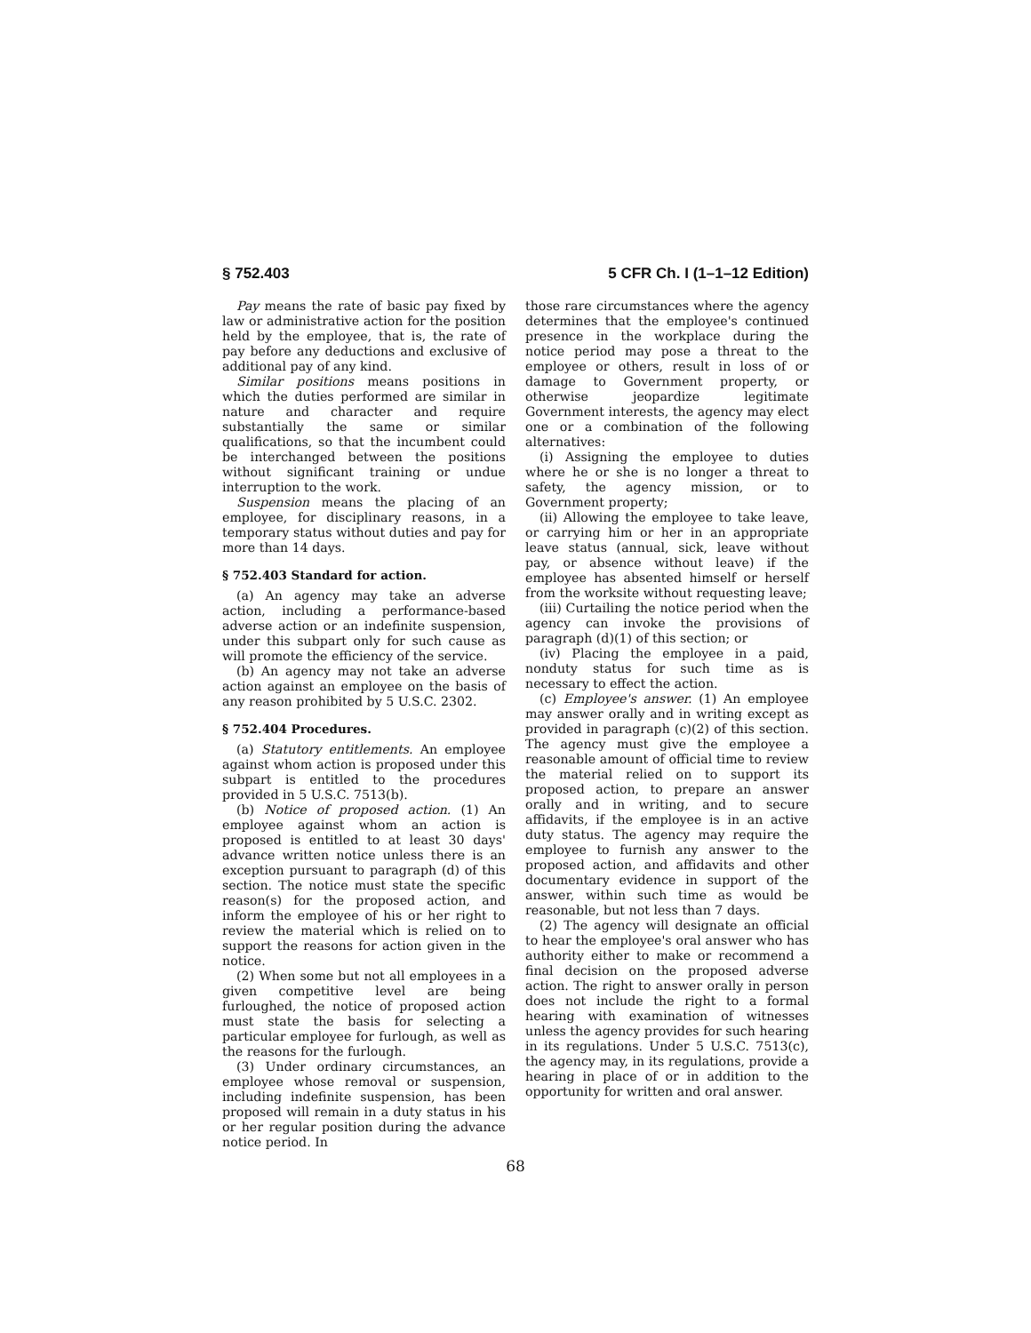§ 752.403 5 CFR Ch. I (1–1–12 Edition)
Pay means the rate of basic pay fixed by law or administrative action for the position held by the employee, that is, the rate of pay before any deductions and exclusive of additional pay of any kind.
Similar positions means positions in which the duties performed are similar in nature and character and require substantially the same or similar qualifications, so that the incumbent could be interchanged between the positions without significant training or undue interruption to the work.
Suspension means the placing of an employee, for disciplinary reasons, in a temporary status without duties and pay for more than 14 days.
§ 752.403 Standard for action.
(a) An agency may take an adverse action, including a performance-based adverse action or an indefinite suspension, under this subpart only for such cause as will promote the efficiency of the service.
(b) An agency may not take an adverse action against an employee on the basis of any reason prohibited by 5 U.S.C. 2302.
§ 752.404 Procedures.
(a) Statutory entitlements. An employee against whom action is proposed under this subpart is entitled to the procedures provided in 5 U.S.C. 7513(b).
(b) Notice of proposed action. (1) An employee against whom an action is proposed is entitled to at least 30 days' advance written notice unless there is an exception pursuant to paragraph (d) of this section. The notice must state the specific reason(s) for the proposed action, and inform the employee of his or her right to review the material which is relied on to support the reasons for action given in the notice.
(2) When some but not all employees in a given competitive level are being furloughed, the notice of proposed action must state the basis for selecting a particular employee for furlough, as well as the reasons for the furlough.
(3) Under ordinary circumstances, an employee whose removal or suspension, including indefinite suspension, has been proposed will remain in a duty status in his or her regular position during the advance notice period. In
those rare circumstances where the agency determines that the employee's continued presence in the workplace during the notice period may pose a threat to the employee or others, result in loss of or damage to Government property, or otherwise jeopardize legitimate Government interests, the agency may elect one or a combination of the following alternatives:
(i) Assigning the employee to duties where he or she is no longer a threat to safety, the agency mission, or to Government property;
(ii) Allowing the employee to take leave, or carrying him or her in an appropriate leave status (annual, sick, leave without pay, or absence without leave) if the employee has absented himself or herself from the worksite without requesting leave;
(iii) Curtailing the notice period when the agency can invoke the provisions of paragraph (d)(1) of this section; or
(iv) Placing the employee in a paid, nonduty status for such time as is necessary to effect the action.
(c) Employee's answer. (1) An employee may answer orally and in writing except as provided in paragraph (c)(2) of this section. The agency must give the employee a reasonable amount of official time to review the material relied on to support its proposed action, to prepare an answer orally and in writing, and to secure affidavits, if the employee is in an active duty status. The agency may require the employee to furnish any answer to the proposed action, and affidavits and other documentary evidence in support of the answer, within such time as would be reasonable, but not less than 7 days.
(2) The agency will designate an official to hear the employee's oral answer who has authority either to make or recommend a final decision on the proposed adverse action. The right to answer orally in person does not include the right to a formal hearing with examination of witnesses unless the agency provides for such hearing in its regulations. Under 5 U.S.C. 7513(c), the agency may, in its regulations, provide a hearing in place of or in addition to the opportunity for written and oral answer.
68